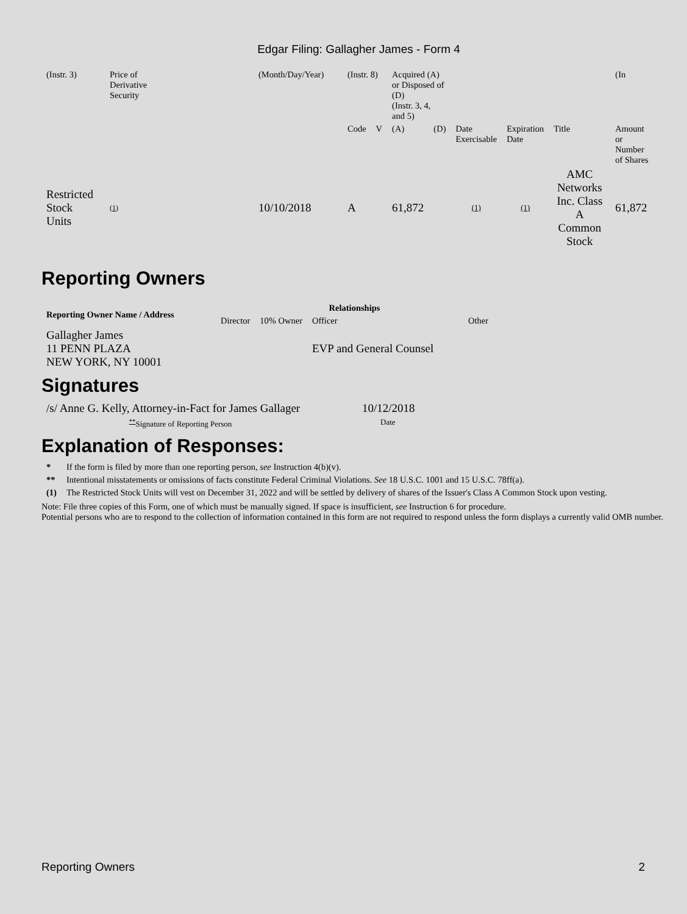Edgar Filing: Gallagher James - Form 4
| (Instr. 3) | Price of Derivative Security | (Month/Day/Year) | (Instr. 8) | | Acquired (A) or Disposed of (D) (Instr. 3, 4, and 5) | | | | | (In |
| | | | Code | V | (A) | (D) | Date Exercisable | Expiration Date | Title | Amount or Number of Shares |
| Restricted Stock Units | (1) | 10/10/2018 | A | | 61,872 | | (1) | (1) | AMC Networks Inc. Class A Common Stock | 61,872 |
Reporting Owners
| Reporting Owner Name / Address | Relationships | | | |
| --- | --- | --- | --- | --- |
| | Director | 10% Owner | Officer | Other |
| Gallagher James 11 PENN PLAZA NEW YORK, NY 10001 | | | EVP and General Counsel | |
Signatures
| /s/ Anne G. Kelly, Attorney-in-Fact for James Gallager | 10/12/2018 |
| <sup>**</sup> Signature of Reporting Person | Date |
Explanation of Responses:
| * | If the form is filed by more than one reporting person, see Instruction 4(b)(v). |
| ** | Intentional misstatements or omissions of facts constitute Federal Criminal Violations. See 18 U.S.C. 1001 and 15 U.S.C. 78ff(a). |
| (1) | The Restricted Stock Units will vest on December 31, 2022 and will be settled by delivery of shares of the Issuer's Class A Common Stock upon vesting. |
Note: File three copies of this Form, one of which must be manually signed. If space is insufficient, see Instruction 6 for procedure.
Potential persons who are to respond to the collection of information contained in this form are not required to respond unless the form displays a currently valid OMB number.
Reporting Owners 2